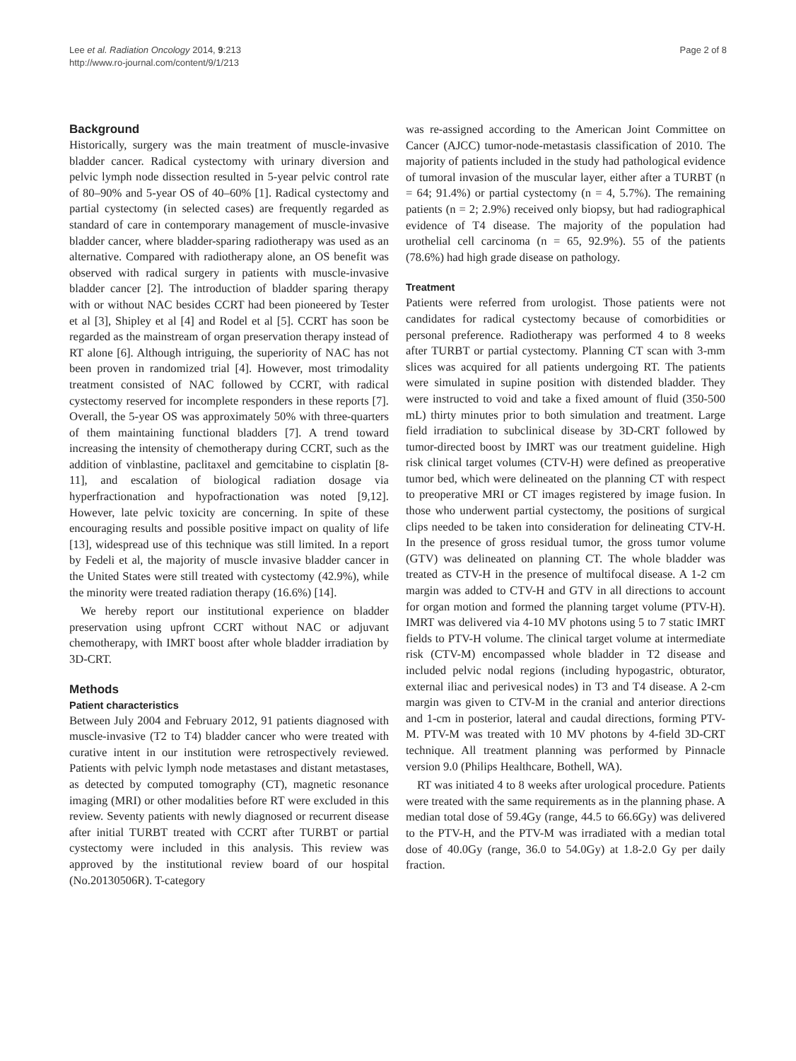Lee et al. Radiation Oncology 2014, 9:213
http://www.ro-journal.com/content/9/1/213
Page 2 of 8
Background
Historically, surgery was the main treatment of muscle-invasive bladder cancer. Radical cystectomy with urinary diversion and pelvic lymph node dissection resulted in 5-year pelvic control rate of 80–90% and 5-year OS of 40–60% [1]. Radical cystectomy and partial cystectomy (in selected cases) are frequently regarded as standard of care in contemporary management of muscle-invasive bladder cancer, where bladder-sparing radiotherapy was used as an alternative. Compared with radiotherapy alone, an OS benefit was observed with radical surgery in patients with muscle-invasive bladder cancer [2]. The introduction of bladder sparing therapy with or without NAC besides CCRT had been pioneered by Tester et al [3], Shipley et al [4] and Rodel et al [5]. CCRT has soon be regarded as the mainstream of organ preservation therapy instead of RT alone [6]. Although intriguing, the superiority of NAC has not been proven in randomized trial [4]. However, most trimodality treatment consisted of NAC followed by CCRT, with radical cystectomy reserved for incomplete responders in these reports [7]. Overall, the 5-year OS was approximately 50% with three-quarters of them maintaining functional bladders [7]. A trend toward increasing the intensity of chemotherapy during CCRT, such as the addition of vinblastine, paclitaxel and gemcitabine to cisplatin [8-11], and escalation of biological radiation dosage via hyperfractionation and hypofractionation was noted [9,12]. However, late pelvic toxicity are concerning. In spite of these encouraging results and possible positive impact on quality of life [13], widespread use of this technique was still limited. In a report by Fedeli et al, the majority of muscle invasive bladder cancer in the United States were still treated with cystectomy (42.9%), while the minority were treated radiation therapy (16.6%) [14].
We hereby report our institutional experience on bladder preservation using upfront CCRT without NAC or adjuvant chemotherapy, with IMRT boost after whole bladder irradiation by 3D-CRT.
Methods
Patient characteristics
Between July 2004 and February 2012, 91 patients diagnosed with muscle-invasive (T2 to T4) bladder cancer who were treated with curative intent in our institution were retrospectively reviewed. Patients with pelvic lymph node metastases and distant metastases, as detected by computed tomography (CT), magnetic resonance imaging (MRI) or other modalities before RT were excluded in this review. Seventy patients with newly diagnosed or recurrent disease after initial TURBT treated with CCRT after TURBT or partial cystectomy were included in this analysis. This review was approved by the institutional review board of our hospital (No.20130506R). T-category
was re-assigned according to the American Joint Committee on Cancer (AJCC) tumor-node-metastasis classification of 2010. The majority of patients included in the study had pathological evidence of tumoral invasion of the muscular layer, either after a TURBT (n = 64; 91.4%) or partial cystectomy (n = 4, 5.7%). The remaining patients (n = 2; 2.9%) received only biopsy, but had radiographical evidence of T4 disease. The majority of the population had urothelial cell carcinoma (n = 65, 92.9%). 55 of the patients (78.6%) had high grade disease on pathology.
Treatment
Patients were referred from urologist. Those patients were not candidates for radical cystectomy because of comorbidities or personal preference. Radiotherapy was performed 4 to 8 weeks after TURBT or partial cystectomy. Planning CT scan with 3-mm slices was acquired for all patients undergoing RT. The patients were simulated in supine position with distended bladder. They were instructed to void and take a fixed amount of fluid (350-500 mL) thirty minutes prior to both simulation and treatment. Large field irradiation to subclinical disease by 3D-CRT followed by tumor-directed boost by IMRT was our treatment guideline. High risk clinical target volumes (CTV-H) were defined as preoperative tumor bed, which were delineated on the planning CT with respect to preoperative MRI or CT images registered by image fusion. In those who underwent partial cystectomy, the positions of surgical clips needed to be taken into consideration for delineating CTV-H. In the presence of gross residual tumor, the gross tumor volume (GTV) was delineated on planning CT. The whole bladder was treated as CTV-H in the presence of multifocal disease. A 1-2 cm margin was added to CTV-H and GTV in all directions to account for organ motion and formed the planning target volume (PTV-H). IMRT was delivered via 4-10 MV photons using 5 to 7 static IMRT fields to PTV-H volume. The clinical target volume at intermediate risk (CTV-M) encompassed whole bladder in T2 disease and included pelvic nodal regions (including hypogastric, obturator, external iliac and perivesical nodes) in T3 and T4 disease. A 2-cm margin was given to CTV-M in the cranial and anterior directions and 1-cm in posterior, lateral and caudal directions, forming PTV-M. PTV-M was treated with 10 MV photons by 4-field 3D-CRT technique. All treatment planning was performed by Pinnacle version 9.0 (Philips Healthcare, Bothell, WA).
RT was initiated 4 to 8 weeks after urological procedure. Patients were treated with the same requirements as in the planning phase. A median total dose of 59.4Gy (range, 44.5 to 66.6Gy) was delivered to the PTV-H, and the PTV-M was irradiated with a median total dose of 40.0Gy (range, 36.0 to 54.0Gy) at 1.8-2.0 Gy per daily fraction.